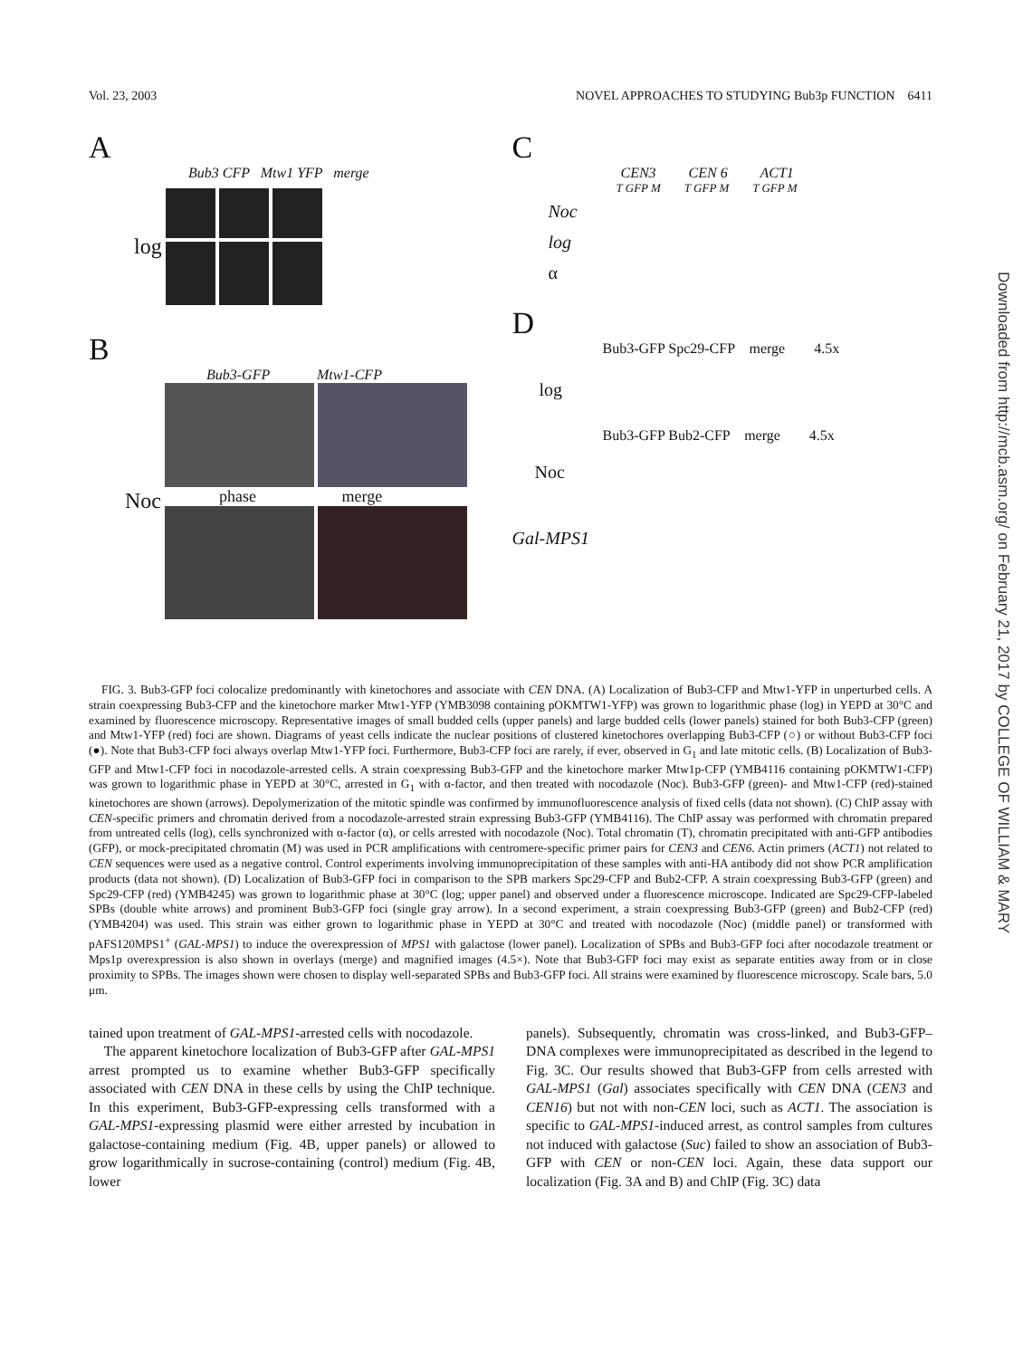Vol. 23, 2003 NOVEL APPROACHES TO STUDYING Bub3p FUNCTION 6411
A
Bub3 CFP Mtw1 YFP merge
log
B
Bub3-GFP Mtw1-CFP
Noc
phase merge
C
CEN3 CEN 6 ACT1
T GFP M T GFP M T GFP M
Noc
log
α
D
Bub3-GFP Spc29-CFP merge 4.5x
log
Bub3-GFP Bub2-CFP merge 4.5x
Noc
Gal-MPS1
FIG. 3. Bub3-GFP foci colocalize predominantly with kinetochores and associate with CEN DNA. (A) Localization of Bub3-CFP and Mtw1-YFP in unperturbed cells. A strain coexpressing Bub3-CFP and the kinetochore marker Mtw1-YFP (YMB3098 containing pOKMTW1-YFP) was grown to logarithmic phase (log) in YEPD at 30°C and examined by fluorescence microscopy. Representative images of small budded cells (upper panels) and large budded cells (lower panels) stained for both Bub3-CFP (green) and Mtw1-YFP (red) foci are shown. Diagrams of yeast cells indicate the nuclear positions of clustered kinetochores overlapping Bub3-CFP (○) or without Bub3-CFP foci (●). Note that Bub3-CFP foci always overlap Mtw1-YFP foci. Furthermore, Bub3-CFP foci are rarely, if ever, observed in G<sub>1</sub> and late mitotic cells. (B) Localization of Bub3-GFP and Mtw1-CFP foci in nocodazole-arrested cells. A strain coexpressing Bub3-GFP and the kinetochore marker Mtw1p-CFP (YMB4116 containing pOKMTW1-CFP) was grown to logarithmic phase in YEPD at 30°C, arrested in G<sub>1</sub> with α-factor, and then treated with nocodazole (Noc). Bub3-GFP (green)- and Mtw1-CFP (red)-stained kinetochores are shown (arrows). Depolymerization of the mitotic spindle was confirmed by immunofluorescence analysis of fixed cells (data not shown). (C) ChIP assay with CEN-specific primers and chromatin derived from a nocodazole-arrested strain expressing Bub3-GFP (YMB4116). The ChIP assay was performed with chromatin prepared from untreated cells (log), cells synchronized with α-factor (α), or cells arrested with nocodazole (Noc). Total chromatin (T), chromatin precipitated with anti-GFP antibodies (GFP), or mock-precipitated chromatin (M) was used in PCR amplifications with centromere-specific primer pairs for CEN3 and CEN6. Actin primers (ACT1) not related to CEN sequences were used as a negative control. Control experiments involving immunoprecipitation of these samples with anti-HA antibody did not show PCR amplification products (data not shown). (D) Localization of Bub3-GFP foci in comparison to the SPB markers Spc29-CFP and Bub2-CFP. A strain coexpressing Bub3-GFP (green) and Spc29-CFP (red) (YMB4245) was grown to logarithmic phase at 30°C (log; upper panel) and observed under a fluorescence microscope. Indicated are Spc29-CFP-labeled SPBs (double white arrows) and prominent Bub3-GFP foci (single gray arrow). In a second experiment, a strain coexpressing Bub3-GFP (green) and Bub2-CFP (red) (YMB4204) was used. This strain was either grown to logarithmic phase in YEPD at 30°C and treated with nocodazole (Noc) (middle panel) or transformed with pAFS120MPS1<sup>+</sup> (GAL-MPS1) to induce the overexpression of MPS1 with galactose (lower panel). Localization of SPBs and Bub3-GFP foci after nocodazole treatment or Mps1p overexpression is also shown in overlays (merge) and magnified images (4.5×). Note that Bub3-GFP foci may exist as separate entities away from or in close proximity to SPBs. The images shown were chosen to display well-separated SPBs and Bub3-GFP foci. All strains were examined by fluorescence microscopy. Scale bars, 5.0 μm.
tained upon treatment of GAL-MPS1-arrested cells with nocodazole.
The apparent kinetochore localization of Bub3-GFP after GAL-MPS1 arrest prompted us to examine whether Bub3-GFP specifically associated with CEN DNA in these cells by using the ChIP technique. In this experiment, Bub3-GFP-expressing cells transformed with a GAL-MPS1-expressing plasmid were either arrested by incubation in galactose-containing medium (Fig. 4B, upper panels) or allowed to grow logarithmically in sucrose-containing (control) medium (Fig. 4B, lower
panels). Subsequently, chromatin was cross-linked, and Bub3-GFP– DNA complexes were immunoprecipitated as described in the legend to Fig. 3C. Our results showed that Bub3-GFP from cells arrested with GAL-MPS1 (Gal) associates specifically with CEN DNA (CEN3 and CEN16) but not with non-CEN loci, such as ACT1. The association is specific to GAL-MPS1-induced arrest, as control samples from cultures not induced with galactose (Suc) failed to show an association of Bub3-GFP with CEN or non-CEN loci. Again, these data support our localization (Fig. 3A and B) and ChIP (Fig. 3C) data
Downloaded from http://mcb.asm.org/ on February 21, 2017 by COLLEGE OF WILLIAM & MARY